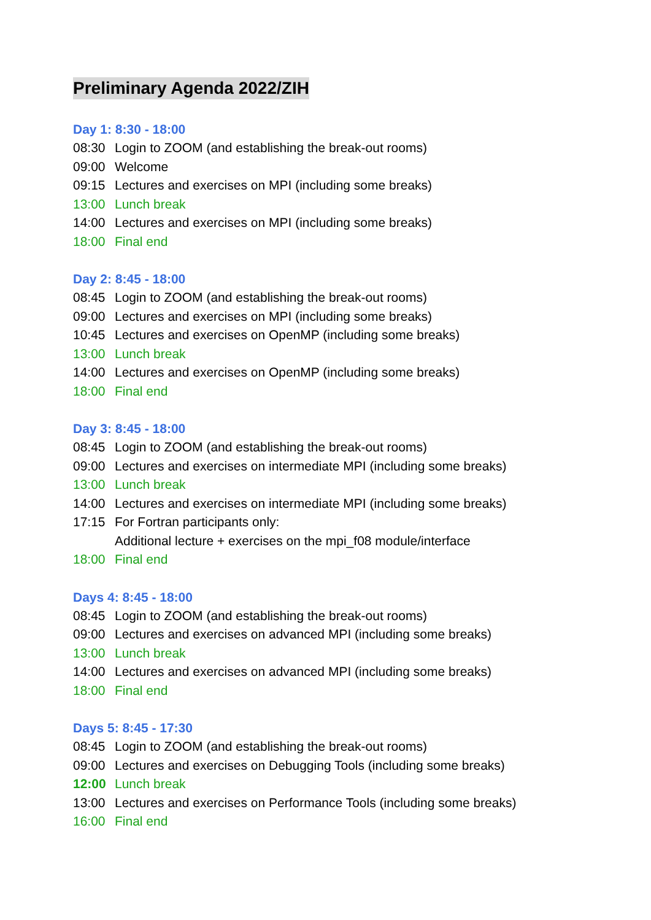Preliminary Agenda 2022/ZIH
Day 1: 8:30 - 18:00
08:30 Login to ZOOM (and establishing the break-out rooms)
09:00 Welcome
09:15 Lectures and exercises on MPI (including some breaks)
13:00 Lunch break
14:00 Lectures and exercises on MPI (including some breaks)
18:00 Final end
Day 2: 8:45 - 18:00
08:45 Login to ZOOM (and establishing the break-out rooms)
09:00 Lectures and exercises on MPI (including some breaks)
10:45 Lectures and exercises on OpenMP (including some breaks)
13:00 Lunch break
14:00 Lectures and exercises on OpenMP (including some breaks)
18:00 Final end
Day 3: 8:45 - 18:00
08:45 Login to ZOOM (and establishing the break-out rooms)
09:00 Lectures and exercises on intermediate MPI (including some breaks)
13:00 Lunch break
14:00 Lectures and exercises on intermediate MPI (including some breaks)
17:15 For Fortran participants only:
Additional lecture + exercises on the mpi_f08 module/interface
18:00 Final end
Days 4: 8:45 - 18:00
08:45 Login to ZOOM (and establishing the break-out rooms)
09:00 Lectures and exercises on advanced MPI (including some breaks)
13:00 Lunch break
14:00 Lectures and exercises on advanced MPI (including some breaks)
18:00 Final end
Days 5: 8:45 - 17:30
08:45 Login to ZOOM (and establishing the break-out rooms)
09:00 Lectures and exercises on Debugging Tools (including some breaks)
12:00 Lunch break
13:00 Lectures and exercises on Performance Tools (including some breaks)
16:00 Final end